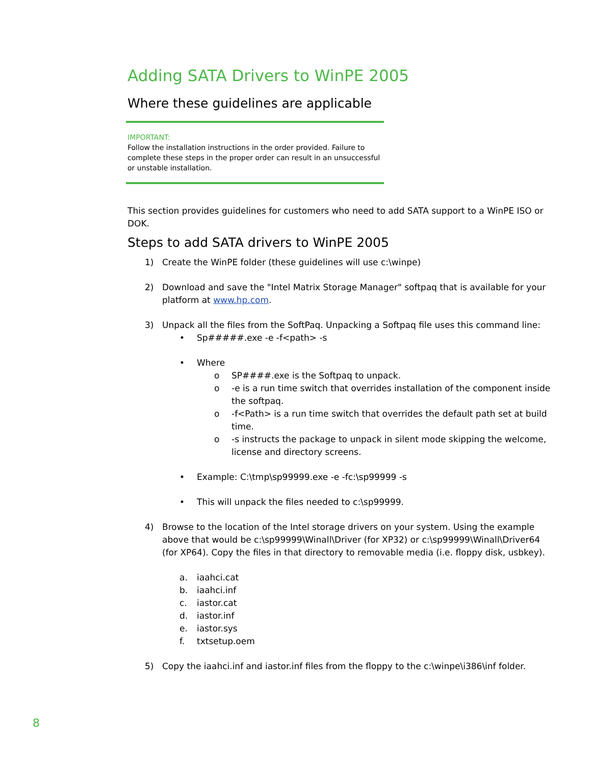Adding SATA Drivers to WinPE 2005
Where these guidelines are applicable
IMPORTANT:
Follow the installation instructions in the order provided. Failure to complete these steps in the proper order can result in an unsuccessful or unstable installation.
This section provides guidelines for customers who need to add SATA support to a WinPE ISO or DOK.
Steps to add SATA drivers to WinPE 2005
1) Create the WinPE folder (these guidelines will use c:\winpe)
2) Download and save the "Intel Matrix Storage Manager" softpaq that is available for your platform at www.hp.com.
3) Unpack all the files from the SoftPaq. Unpacking a Softpaq file uses this command line:
• Sp#####.exe -e -f<path> -s
• Where
o SP####.exe is the Softpaq to unpack.
o -e is a run time switch that overrides installation of the component inside the softpaq.
o -f<Path> is a run time switch that overrides the default path set at build time.
o -s instructs the package to unpack in silent mode skipping the welcome, license and directory screens.
• Example: C:\tmp\sp99999.exe -e -fc:\sp99999 -s
• This will unpack the files needed to c:\sp99999.
4) Browse to the location of the Intel storage drivers on your system. Using the example above that would be c:\sp99999\Winall\Driver (for XP32) or c:\sp99999\Winall\Driver64 (for XP64). Copy the files in that directory to removable media (i.e. floppy disk, usbkey).
a. iaahci.cat
b. iaahci.inf
c. iastor.cat
d. iastor.inf
e. iastor.sys
f. txtsetup.oem
5) Copy the iaahci.inf and iastor.inf files from the floppy to the c:\winpe\i386\inf folder.
8